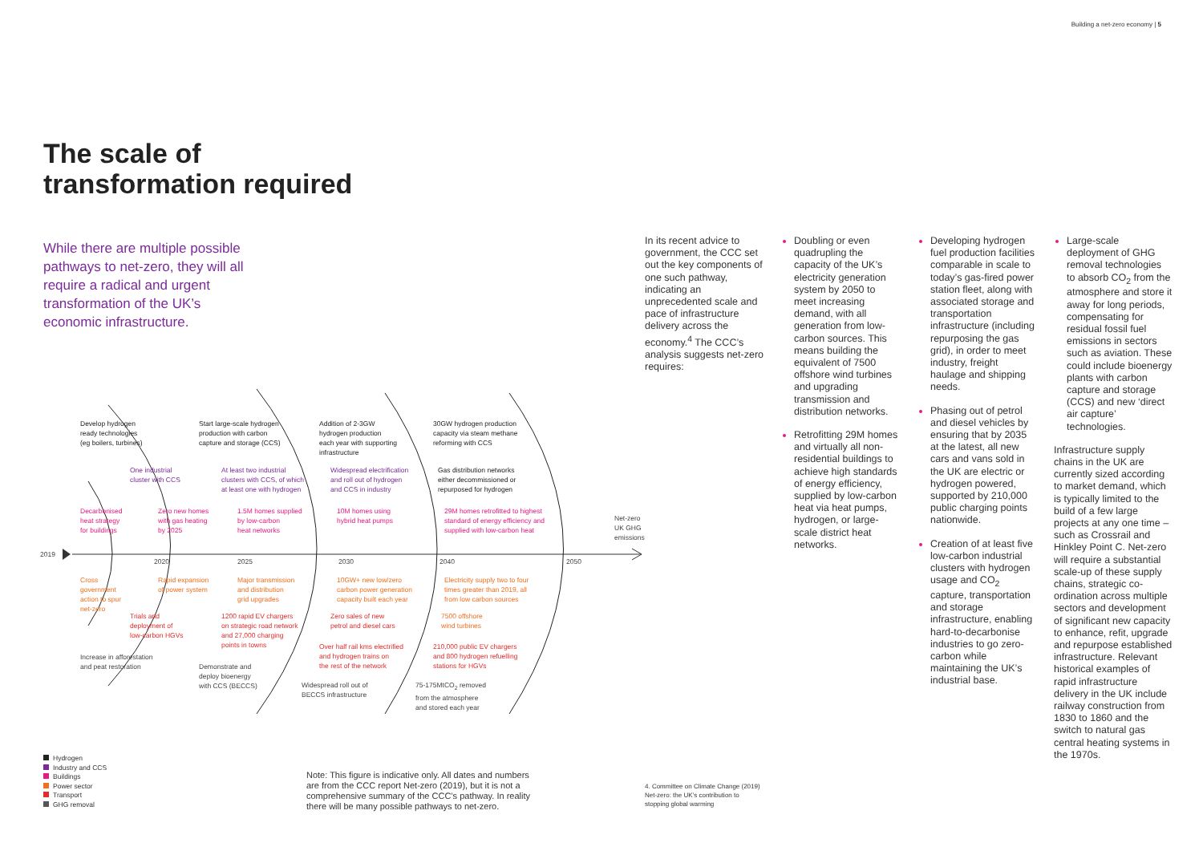Building a net-zero economy | 5
The scale of
transformation required
While there are multiple possible pathways to net-zero, they will all require a radical and urgent transformation of the UK’s economic infrastructure.
2019
2020 2025 2030 2040 2050
Net-zero
UK GHG
emissions
Develop hydrogen
ready technologies
(eg boilers, turbines)
Start large-scale hydrogen
production with carbon
capture and storage (CCS)
Addition of 2-3GW
hydrogen production
each year with supporting
infrastructure
30GW hydrogen production
capacity via steam methane
reforming with CCS
One industrial
cluster with CCS
At least two industrial
clusters with CCS, of which
at least one with hydrogen
Widespread electrification
and roll out of hydrogen
and CCS in industry
Gas distribution networks
either decommissioned or
repurposed for hydrogen
Decarbonised
heat strategy
for buildings
Zero new homes
with gas heating
by 2025
1.5M homes supplied
by low-carbon
heat networks
10M homes using
hybrid heat pumps
29M homes retrofitted to highest
standard of energy efficiency and
supplied with low-carbon heat
Cross
government
action to spur
net-zero
Rapid expansion
of power system
Major transmission
and distribution
grid upgrades
10GW+ new low/zero
carbon power generation
capacity built each year
Electricity supply two to four
times greater than 2019, all
from low carbon sources
Trials and
deployment of
low-carbon HGVs
1200 rapid EV chargers
on strategic road network
and 27,000 charging
points in towns
Zero sales of new
petrol and diesel cars
7500 offshore
wind turbines
Over half rail kms electrified
and hydrogen trains on
the rest of the network
210,000 public EV chargers
and 800 hydrogen refuelling
stations for HGVs
Increase in afforestation
and peat restoration
Demonstrate and
deploy bioenergy
with CCS (BECCS)
Widespread roll out of
BECCS infrastructure
75-175MtCO<sub>2</sub> removed
from the atmosphere
and stored each year
In its recent advice to government, the CCC set out the key components of one such pathway, indicating an unprecedented scale and pace of infrastructure delivery across the economy.<sup>4</sup> The CCC’s analysis suggests net-zero requires:
Doubling or even quadrupling the capacity of the UK’s electricity generation system by 2050 to meet increasing demand, with all generation from low-carbon sources. This means building the equivalent of 7500 offshore wind turbines and upgrading transmission and distribution networks.
Retrofitting 29M homes and virtually all non-residential buildings to achieve high standards of energy efficiency, supplied by low-carbon heat via heat pumps, hydrogen, or large-scale district heat networks.
Developing hydrogen fuel production facilities comparable in scale to today’s gas-fired power station fleet, along with associated storage and transportation infrastructure (including repurposing the gas grid), in order to meet industry, freight haulage and shipping needs.
Phasing out of petrol and diesel vehicles by ensuring that by 2035 at the latest, all new cars and vans sold in the UK are electric or hydrogen powered, supported by 210,000 public charging points nationwide.
Creation of at least five low-carbon industrial clusters with hydrogen usage and CO<sub>2</sub> capture, transportation and storage infrastructure, enabling hard-to-decarbonise industries to go zero-carbon while maintaining the UK’s industrial base.
Large-scale deployment of GHG removal technologies to absorb CO<sub>2</sub> from the atmosphere and store it away for long periods, compensating for residual fossil fuel emissions in sectors such as aviation. These could include bioenergy plants with carbon capture and storage (CCS) and new ‘direct air capture’ technologies.
Infrastructure supply chains in the UK are currently sized according to market demand, which is typically limited to the build of a few large projects at any one time – such as Crossrail and Hinkley Point C. Net-zero will require a substantial scale-up of these supply chains, strategic co-ordination across multiple sectors and development of significant new capacity to enhance, refit, upgrade and repurpose established infrastructure. Relevant historical examples of rapid infrastructure delivery in the UK include railway construction from 1830 to 1860 and the switch to natural gas central heating systems in the 1970s.
Hydrogen
Industry and CCS
Buildings
Power sector
Transport
GHG removal
Note: This figure is indicative only. All dates and numbers are from the CCC report Net-zero (2019), but it is not a comprehensive summary of the CCC’s pathway. In reality there will be many possible pathways to net-zero.
4. Committee on Climate Change (2019) Net-zero: the UK’s contribution to stopping global warming